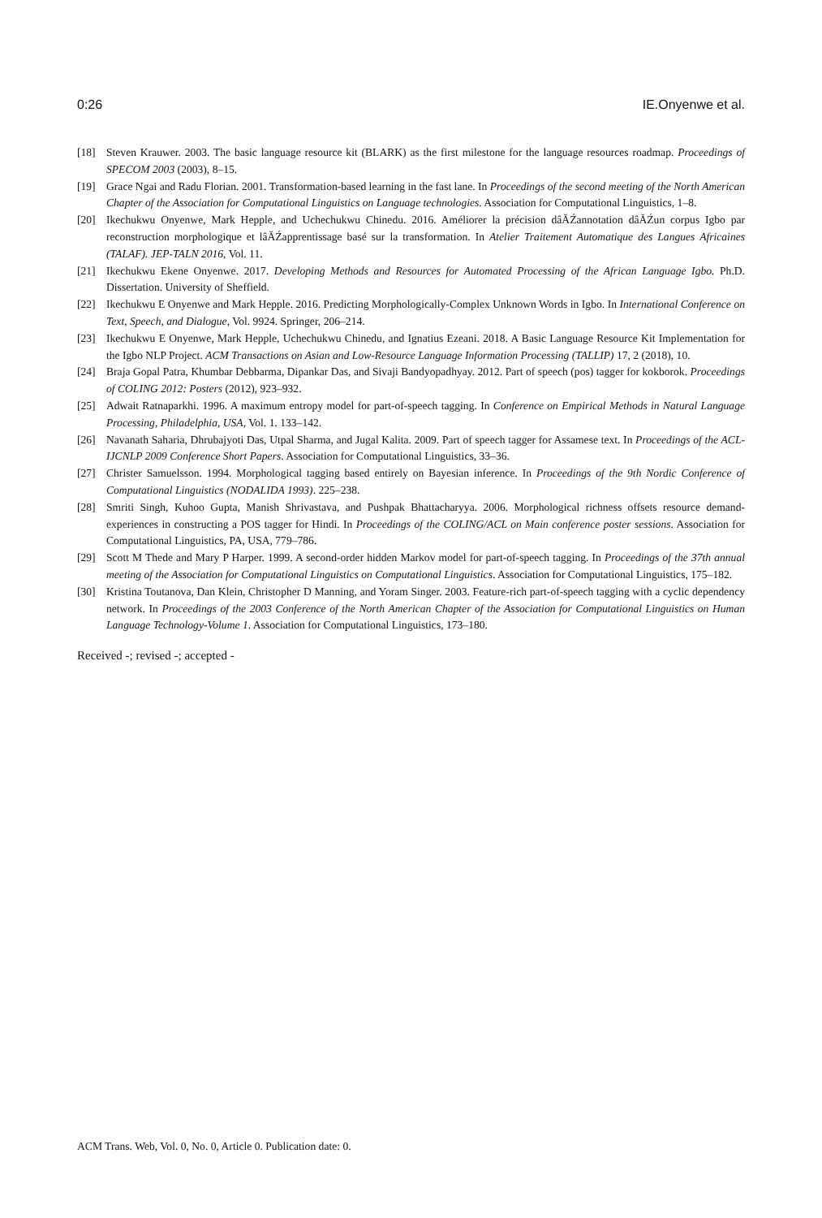0:26 IE.Onyenwe et al.
[18] Steven Krauwer. 2003. The basic language resource kit (BLARK) as the first milestone for the language resources roadmap. Proceedings of SPECOM 2003 (2003), 8–15.
[19] Grace Ngai and Radu Florian. 2001. Transformation-based learning in the fast lane. In Proceedings of the second meeting of the North American Chapter of the Association for Computational Linguistics on Language technologies. Association for Computational Linguistics, 1–8.
[20] Ikechukwu Onyenwe, Mark Hepple, and Uchechukwu Chinedu. 2016. Améliorer la précision dâĂŹannotation dâĂŹun corpus Igbo par reconstruction morphologique et lâĂŹapprentissage basé sur la transformation. In Atelier Traitement Automatique des Langues Africaines (TALAF). JEP-TALN 2016, Vol. 11.
[21] Ikechukwu Ekene Onyenwe. 2017. Developing Methods and Resources for Automated Processing of the African Language Igbo. Ph.D. Dissertation. University of Sheffield.
[22] Ikechukwu E Onyenwe and Mark Hepple. 2016. Predicting Morphologically-Complex Unknown Words in Igbo. In International Conference on Text, Speech, and Dialogue, Vol. 9924. Springer, 206–214.
[23] Ikechukwu E Onyenwe, Mark Hepple, Uchechukwu Chinedu, and Ignatius Ezeani. 2018. A Basic Language Resource Kit Implementation for the Igbo NLP Project. ACM Transactions on Asian and Low-Resource Language Information Processing (TALLIP) 17, 2 (2018), 10.
[24] Braja Gopal Patra, Khumbar Debbarma, Dipankar Das, and Sivaji Bandyopadhyay. 2012. Part of speech (pos) tagger for kokborok. Proceedings of COLING 2012: Posters (2012), 923–932.
[25] Adwait Ratnaparkhi. 1996. A maximum entropy model for part-of-speech tagging. In Conference on Empirical Methods in Natural Language Processing, Philadelphia, USA, Vol. 1. 133–142.
[26] Navanath Saharia, Dhrubajyoti Das, Utpal Sharma, and Jugal Kalita. 2009. Part of speech tagger for Assamese text. In Proceedings of the ACL-IJCNLP 2009 Conference Short Papers. Association for Computational Linguistics, 33–36.
[27] Christer Samuelsson. 1994. Morphological tagging based entirely on Bayesian inference. In Proceedings of the 9th Nordic Conference of Computational Linguistics (NODALIDA 1993). 225–238.
[28] Smriti Singh, Kuhoo Gupta, Manish Shrivastava, and Pushpak Bhattacharyya. 2006. Morphological richness offsets resource demand-experiences in constructing a POS tagger for Hindi. In Proceedings of the COLING/ACL on Main conference poster sessions. Association for Computational Linguistics, PA, USA, 779–786.
[29] Scott M Thede and Mary P Harper. 1999. A second-order hidden Markov model for part-of-speech tagging. In Proceedings of the 37th annual meeting of the Association for Computational Linguistics on Computational Linguistics. Association for Computational Linguistics, 175–182.
[30] Kristina Toutanova, Dan Klein, Christopher D Manning, and Yoram Singer. 2003. Feature-rich part-of-speech tagging with a cyclic dependency network. In Proceedings of the 2003 Conference of the North American Chapter of the Association for Computational Linguistics on Human Language Technology-Volume 1. Association for Computational Linguistics, 173–180.
Received -; revised -; accepted -
ACM Trans. Web, Vol. 0, No. 0, Article 0. Publication date: 0.